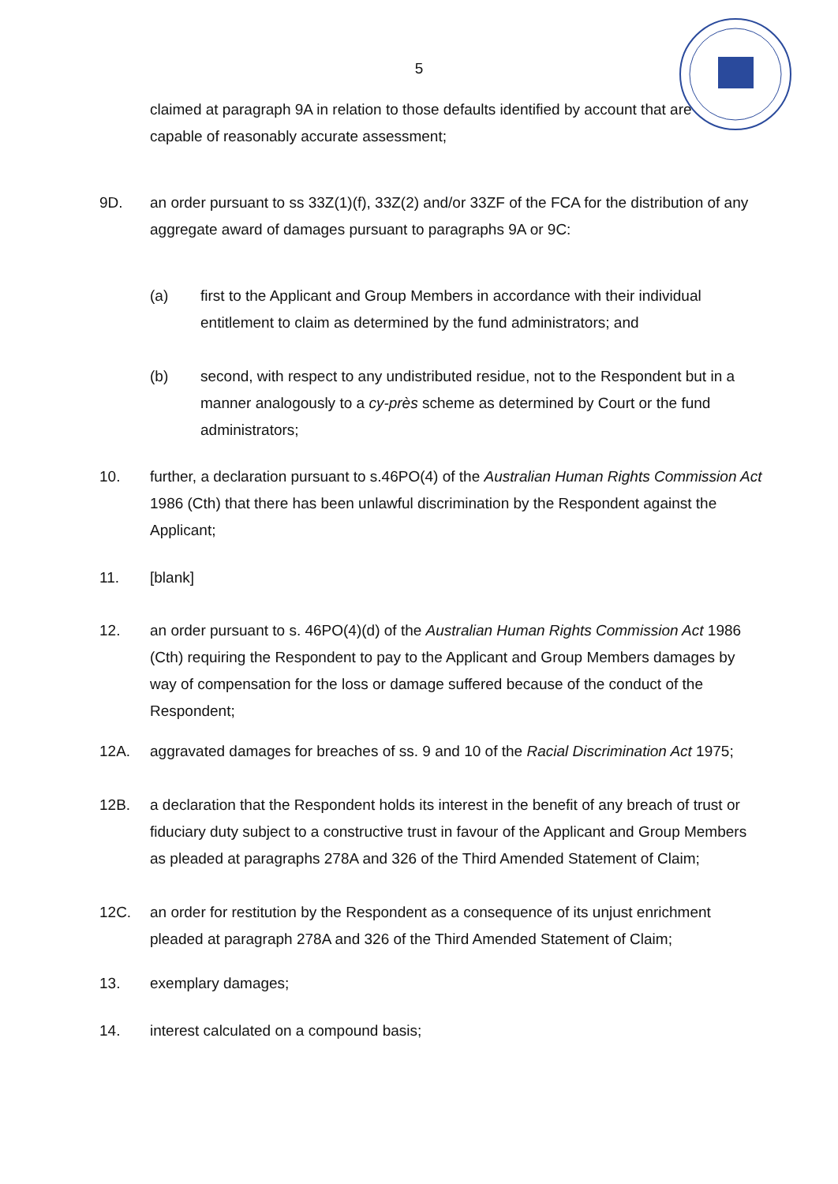5
claimed at paragraph 9A in relation to those defaults identified by account that are capable of reasonably accurate assessment;
9D. an order pursuant to ss 33Z(1)(f), 33Z(2) and/or 33ZF of the FCA for the distribution of any aggregate award of damages pursuant to paragraphs 9A or 9C:
(a) first to the Applicant and Group Members in accordance with their individual entitlement to claim as determined by the fund administrators; and
(b) second, with respect to any undistributed residue, not to the Respondent but in a manner analogously to a cy-près scheme as determined by Court or the fund administrators;
10. further, a declaration pursuant to s.46PO(4) of the Australian Human Rights Commission Act 1986 (Cth) that there has been unlawful discrimination by the Respondent against the Applicant;
11. [blank]
12. an order pursuant to s. 46PO(4)(d) of the Australian Human Rights Commission Act 1986 (Cth) requiring the Respondent to pay to the Applicant and Group Members damages by way of compensation for the loss or damage suffered because of the conduct of the Respondent;
12A. aggravated damages for breaches of ss. 9 and 10 of the Racial Discrimination Act 1975;
12B. a declaration that the Respondent holds its interest in the benefit of any breach of trust or fiduciary duty subject to a constructive trust in favour of the Applicant and Group Members as pleaded at paragraphs 278A and 326 of the Third Amended Statement of Claim;
12C. an order for restitution by the Respondent as a consequence of its unjust enrichment pleaded at paragraph 278A and 326 of the Third Amended Statement of Claim;
13. exemplary damages;
14. interest calculated on a compound basis;